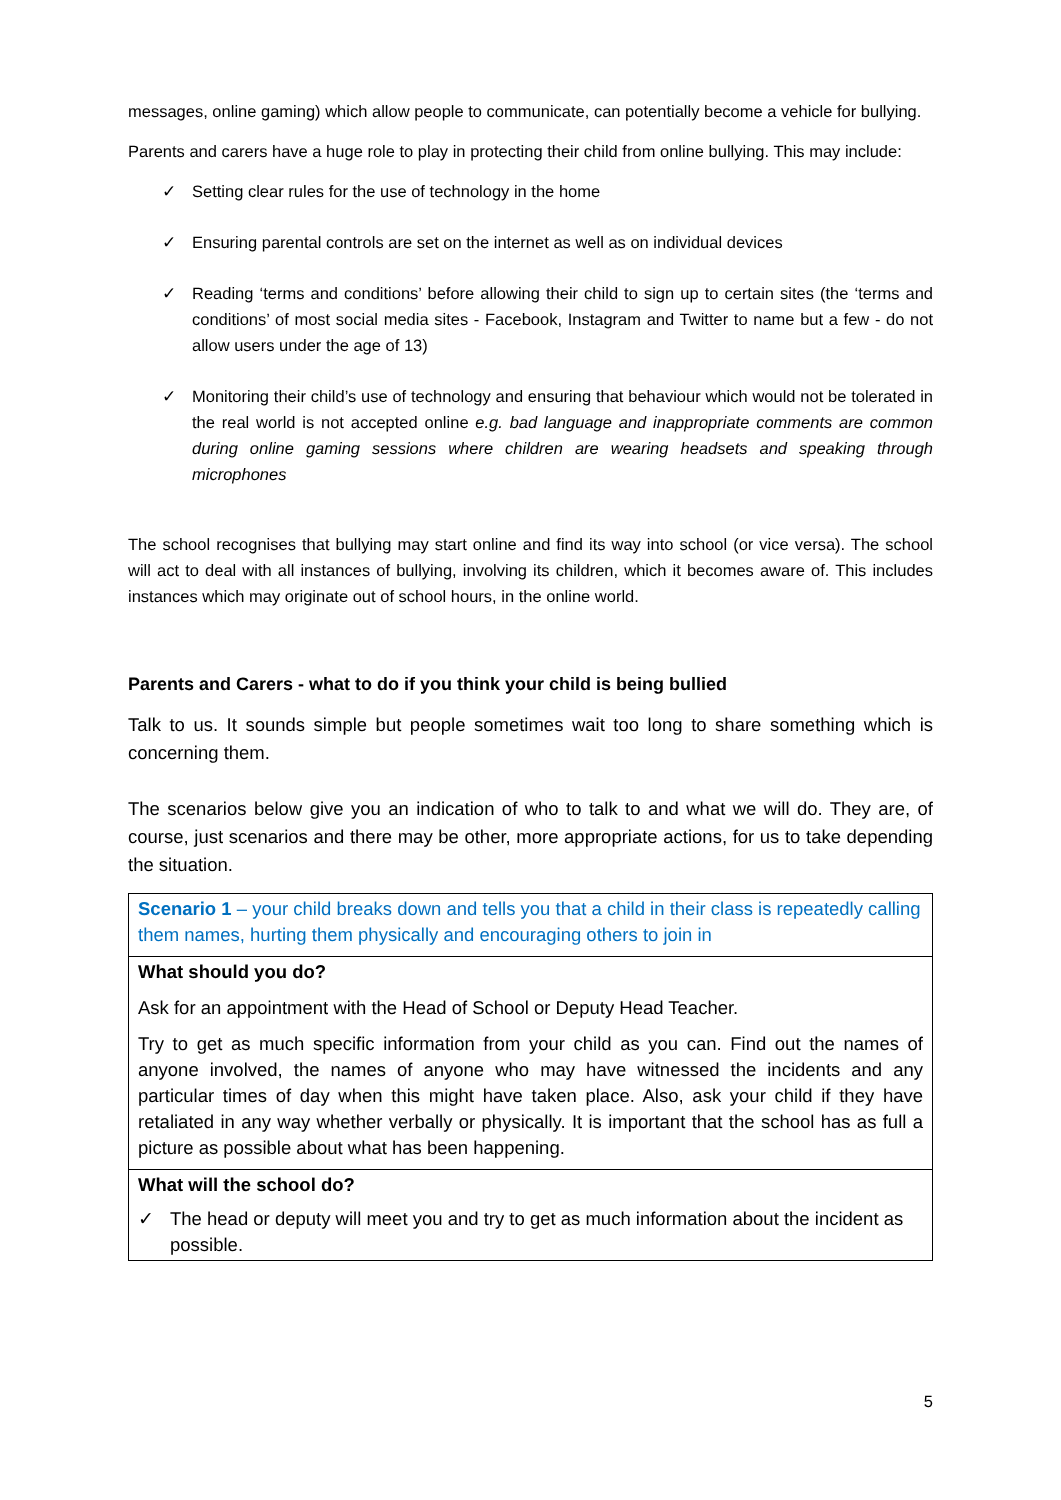messages, online gaming) which allow people to communicate, can potentially become a vehicle for bullying.
Parents and carers have a huge role to play in protecting their child from online bullying. This may include:
✓ Setting clear rules for the use of technology in the home
✓ Ensuring parental controls are set on the internet as well as on individual devices
✓ Reading ‘terms and conditions’ before allowing their child to sign up to certain sites (the ‘terms and conditions’ of most social media sites - Facebook, Instagram and Twitter to name but a few - do not allow users under the age of 13)
✓ Monitoring their child’s use of technology and ensuring that behaviour which would not be tolerated in the real world is not accepted online e.g. bad language and inappropriate comments are common during online gaming sessions where children are wearing headsets and speaking through microphones
The school recognises that bullying may start online and find its way into school (or vice versa). The school will act to deal with all instances of bullying, involving its children, which it becomes aware of. This includes instances which may originate out of school hours, in the online world.
Parents and Carers - what to do if you think your child is being bullied
Talk to us. It sounds simple but people sometimes wait too long to share something which is concerning them.
The scenarios below give you an indication of who to talk to and what we will do. They are, of course, just scenarios and there may be other, more appropriate actions, for us to take depending the situation.
| Scenario 1 – your child breaks down and tells you that a child in their class is repeatedly calling them names, hurting them physically and encouraging others to join in |
| What should you do? Ask for an appointment with the Head of School or Deputy Head Teacher. Try to get as much specific information from your child as you can. Find out the names of anyone involved, the names of anyone who may have witnessed the incidents and any particular times of day when this might have taken place. Also, ask your child if they have retaliated in any way whether verbally or physically. It is important that the school has as full a picture as possible about what has been happening. |
| What will the school do? ✓ The head or deputy will meet you and try to get as much information about the incident as possible. |
5